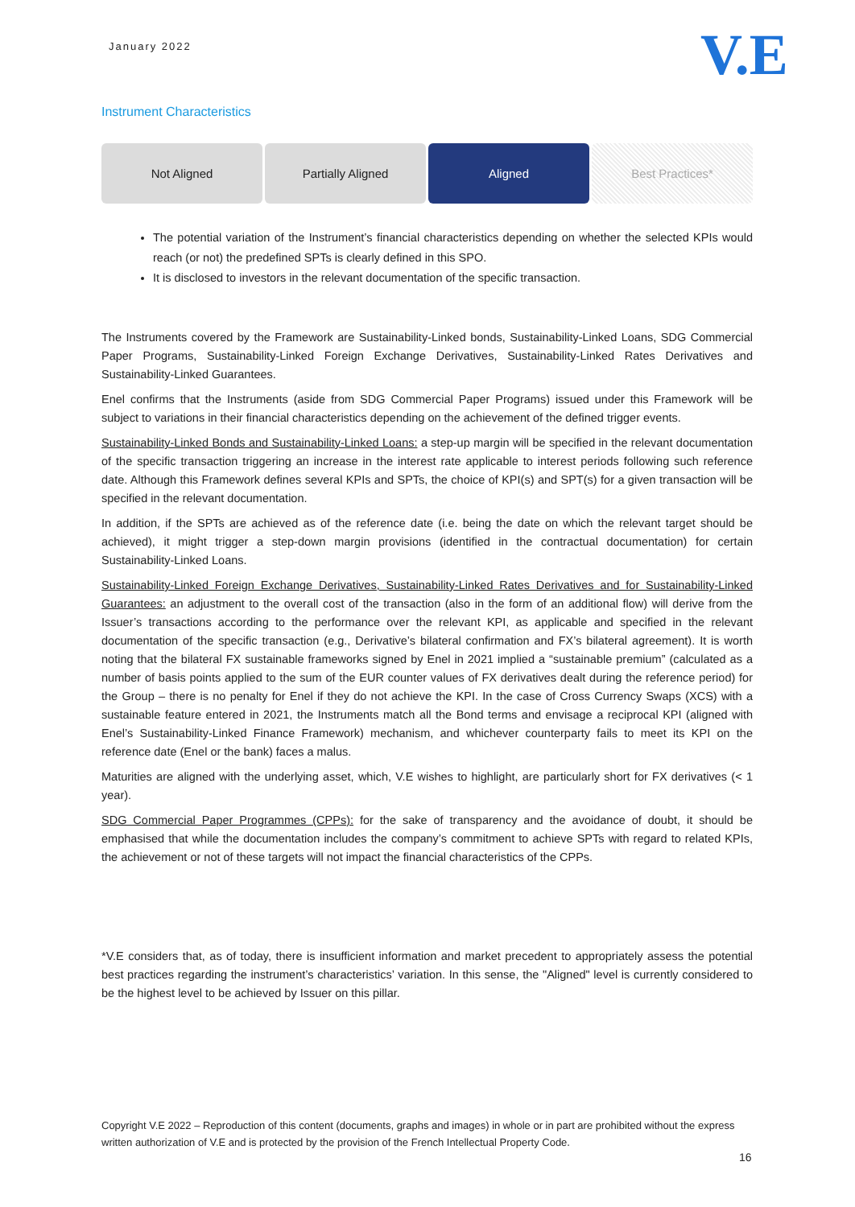January 2022 V.E
Instrument Characteristics
Not Aligned Partially Aligned Aligned Best Practices*
The potential variation of the Instrument’s financial characteristics depending on whether the selected KPIs would reach (or not) the predefined SPTs is clearly defined in this SPO.
It is disclosed to investors in the relevant documentation of the specific transaction.
The Instruments covered by the Framework are Sustainability-Linked bonds, Sustainability-Linked Loans, SDG Commercial Paper Programs, Sustainability-Linked Foreign Exchange Derivatives, Sustainability-Linked Rates Derivatives and Sustainability-Linked Guarantees.
Enel confirms that the Instruments (aside from SDG Commercial Paper Programs) issued under this Framework will be subject to variations in their financial characteristics depending on the achievement of the defined trigger events.
Sustainability-Linked Bonds and Sustainability-Linked Loans: a step-up margin will be specified in the relevant documentation of the specific transaction triggering an increase in the interest rate applicable to interest periods following such reference date. Although this Framework defines several KPIs and SPTs, the choice of KPI(s) and SPT(s) for a given transaction will be specified in the relevant documentation.
In addition, if the SPTs are achieved as of the reference date (i.e. being the date on which the relevant target should be achieved), it might trigger a step-down margin provisions (identified in the contractual documentation) for certain Sustainability-Linked Loans.
Sustainability-Linked Foreign Exchange Derivatives, Sustainability-Linked Rates Derivatives and for Sustainability-Linked Guarantees: an adjustment to the overall cost of the transaction (also in the form of an additional flow) will derive from the Issuer’s transactions according to the performance over the relevant KPI, as applicable and specified in the relevant documentation of the specific transaction (e.g., Derivative’s bilateral confirmation and FX’s bilateral agreement). It is worth noting that the bilateral FX sustainable frameworks signed by Enel in 2021 implied a “sustainable premium” (calculated as a number of basis points applied to the sum of the EUR counter values of FX derivatives dealt during the reference period) for the Group – there is no penalty for Enel if they do not achieve the KPI. In the case of Cross Currency Swaps (XCS) with a sustainable feature entered in 2021, the Instruments match all the Bond terms and envisage a reciprocal KPI (aligned with Enel’s Sustainability-Linked Finance Framework) mechanism, and whichever counterparty fails to meet its KPI on the reference date (Enel or the bank) faces a malus.
Maturities are aligned with the underlying asset, which, V.E wishes to highlight, are particularly short for FX derivatives (< 1 year).
SDG Commercial Paper Programmes (CPPs): for the sake of transparency and the avoidance of doubt, it should be emphasised that while the documentation includes the company’s commitment to achieve SPTs with regard to related KPIs, the achievement or not of these targets will not impact the financial characteristics of the CPPs.
*V.E considers that, as of today, there is insufficient information and market precedent to appropriately assess the potential best practices regarding the instrument’s characteristics’ variation. In this sense, the "Aligned" level is currently considered to be the highest level to be achieved by Issuer on this pillar.
Copyright V.E 2022 – Reproduction of this content (documents, graphs and images) in whole or in part are prohibited without the express written authorization of V.E and is protected by the provision of the French Intellectual Property Code.
16